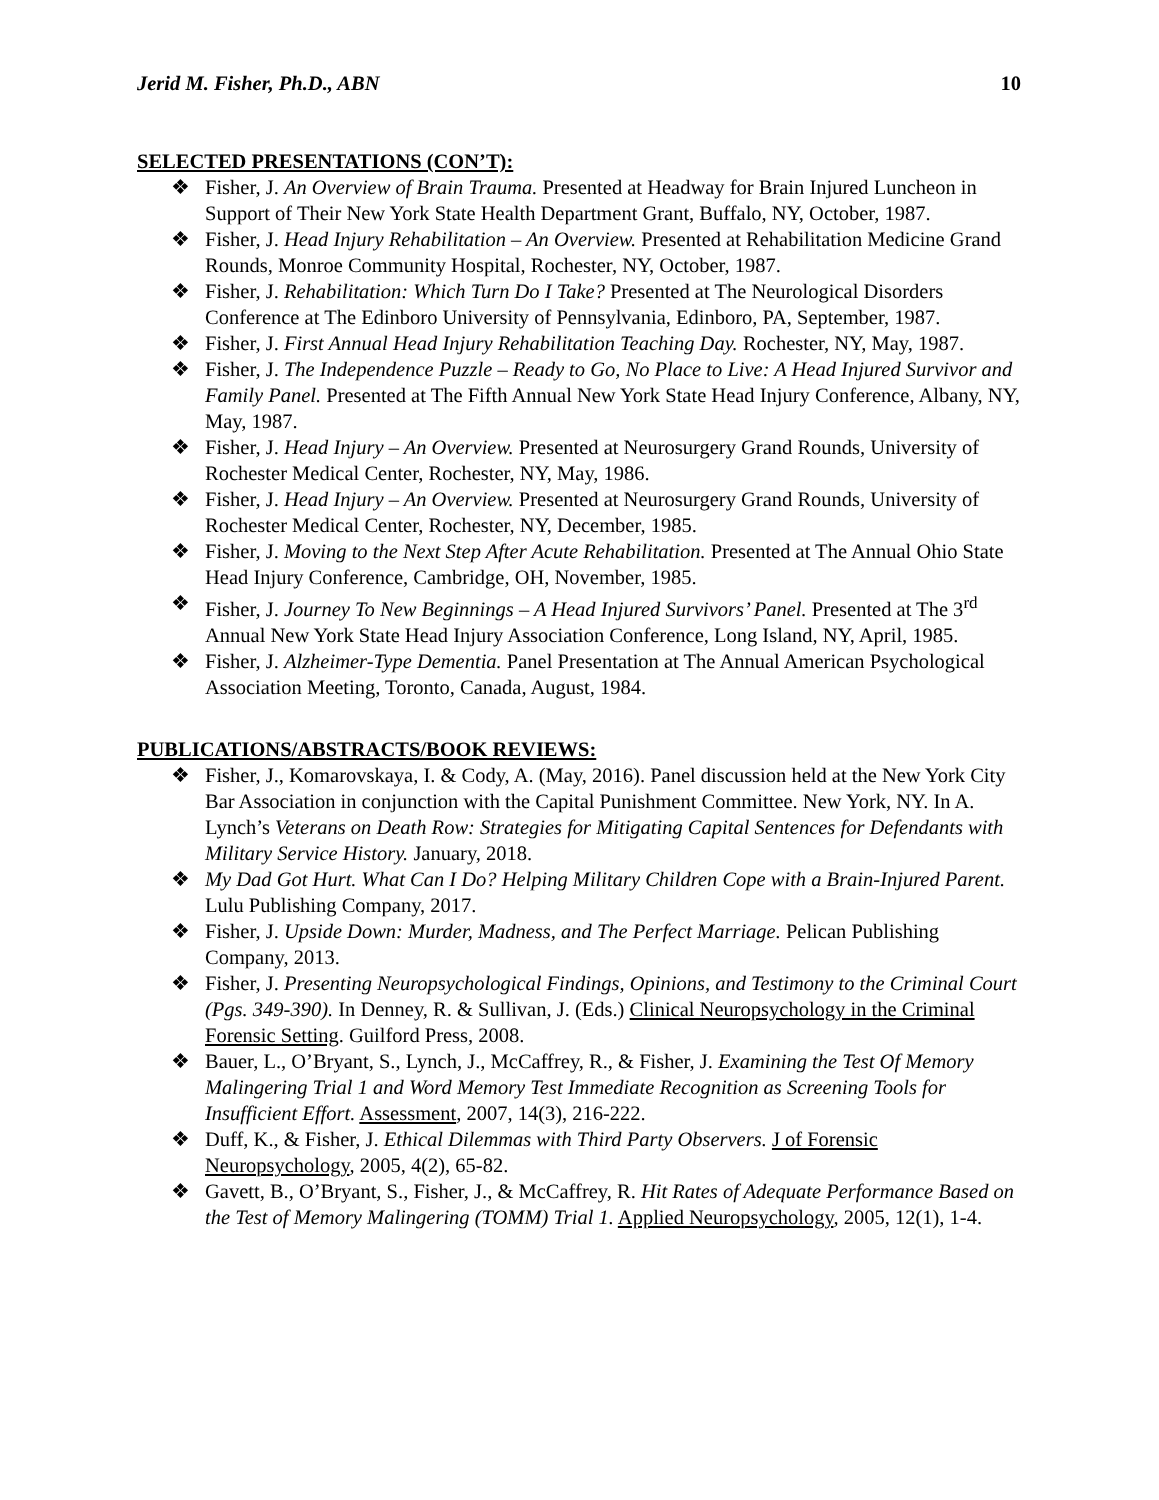Jerid M. Fisher, Ph.D., ABN 10
SELECTED PRESENTATIONS (CON’T):
❖ Fisher, J. An Overview of Brain Trauma. Presented at Headway for Brain Injured Luncheon in Support of Their New York State Health Department Grant, Buffalo, NY, October, 1987.
❖ Fisher, J. Head Injury Rehabilitation – An Overview. Presented at Rehabilitation Medicine Grand Rounds, Monroe Community Hospital, Rochester, NY, October, 1987.
❖ Fisher, J. Rehabilitation: Which Turn Do I Take? Presented at The Neurological Disorders Conference at The Edinboro University of Pennsylvania, Edinboro, PA, September, 1987.
❖ Fisher, J. First Annual Head Injury Rehabilitation Teaching Day. Rochester, NY, May, 1987.
❖ Fisher, J. The Independence Puzzle – Ready to Go, No Place to Live: A Head Injured Survivor and Family Panel. Presented at The Fifth Annual New York State Head Injury Conference, Albany, NY, May, 1987.
❖ Fisher, J. Head Injury – An Overview. Presented at Neurosurgery Grand Rounds, University of Rochester Medical Center, Rochester, NY, May, 1986.
❖ Fisher, J. Head Injury – An Overview. Presented at Neurosurgery Grand Rounds, University of Rochester Medical Center, Rochester, NY, December, 1985.
❖ Fisher, J. Moving to the Next Step After Acute Rehabilitation. Presented at The Annual Ohio State Head Injury Conference, Cambridge, OH, November, 1985.
❖ Fisher, J. Journey To New Beginnings – A Head Injured Survivors’ Panel. Presented at The 3<sup>rd</sup> Annual New York State Head Injury Association Conference, Long Island, NY, April, 1985.
❖ Fisher, J. Alzheimer-Type Dementia. Panel Presentation at The Annual American Psychological Association Meeting, Toronto, Canada, August, 1984.
PUBLICATIONS/ABSTRACTS/BOOK REVIEWS:
❖ Fisher, J., Komarovskaya, I. & Cody, A. (May, 2016). Panel discussion held at the New York City Bar Association in conjunction with the Capital Punishment Committee. New York, NY. In A. Lynch’s Veterans on Death Row: Strategies for Mitigating Capital Sentences for Defendants with Military Service History. January, 2018.
❖ My Dad Got Hurt. What Can I Do? Helping Military Children Cope with a Brain-Injured Parent. Lulu Publishing Company, 2017.
❖ Fisher, J. Upside Down: Murder, Madness, and The Perfect Marriage. Pelican Publishing Company, 2013.
❖ Fisher, J. Presenting Neuropsychological Findings, Opinions, and Testimony to the Criminal Court (Pgs. 349-390). In Denney, R. & Sullivan, J. (Eds.) Clinical Neuropsychology in the Criminal Forensic Setting. Guilford Press, 2008.
❖ Bauer, L., O’Bryant, S., Lynch, J., McCaffrey, R., & Fisher, J. Examining the Test Of Memory Malingering Trial 1 and Word Memory Test Immediate Recognition as Screening Tools for Insufficient Effort. Assessment, 2007, 14(3), 216-222.
❖ Duff, K., & Fisher, J. Ethical Dilemmas with Third Party Observers. J of Forensic Neuropsychology, 2005, 4(2), 65-82.
❖ Gavett, B., O’Bryant, S., Fisher, J., & McCaffrey, R. Hit Rates of Adequate Performance Based on the Test of Memory Malingering (TOMM) Trial 1. Applied Neuropsychology, 2005, 12(1), 1-4.